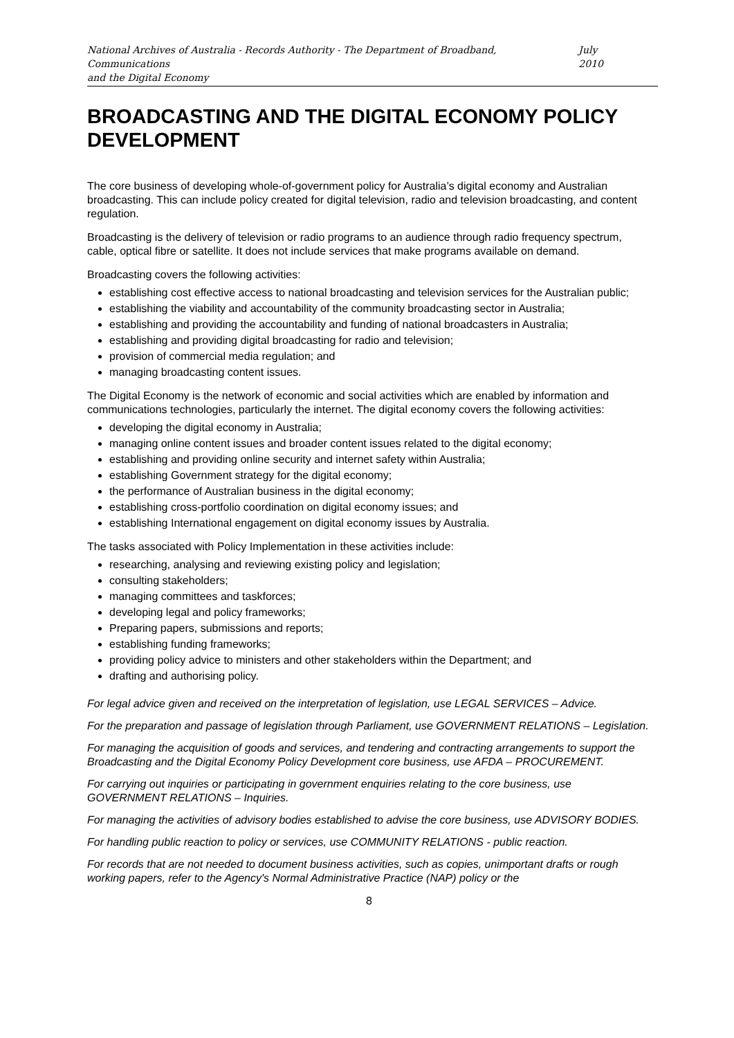National Archives of Australia - Records Authority - The Department of Broadband, Communications
and the Digital Economy July 2010
BROADCASTING AND THE DIGITAL ECONOMY POLICY DEVELOPMENT
The core business of developing whole-of-government policy for Australia’s digital economy and Australian broadcasting. This can include policy created for digital television, radio and television broadcasting, and content regulation.
Broadcasting is the delivery of television or radio programs to an audience through radio frequency spectrum, cable, optical fibre or satellite. It does not include services that make programs available on demand.
Broadcasting covers the following activities:
establishing cost effective access to national broadcasting and television services for the Australian public;
establishing the viability and accountability of the community broadcasting sector in Australia;
establishing and providing the accountability and funding of national broadcasters in Australia;
establishing and providing digital broadcasting for radio and television;
provision of commercial media regulation; and
managing broadcasting content issues.
The Digital Economy is the network of economic and social activities which are enabled by information and communications technologies, particularly the internet. The digital economy covers the following activities:
developing the digital economy in Australia;
managing online content issues and broader content issues related to the digital economy;
establishing and providing online security and internet safety within Australia;
establishing Government strategy for the digital economy;
the performance of Australian business in the digital economy;
establishing cross-portfolio coordination on digital economy issues; and
establishing International engagement on digital economy issues by Australia.
The tasks associated with Policy Implementation in these activities include:
researching, analysing and reviewing existing policy and legislation;
consulting stakeholders;
managing committees and taskforces;
developing legal and policy frameworks;
Preparing papers, submissions and reports;
establishing funding frameworks;
providing policy advice to ministers and other stakeholders within the Department; and
drafting and authorising policy.
For legal advice given and received on the interpretation of legislation, use LEGAL SERVICES – Advice.
For the preparation and passage of legislation through Parliament, use GOVERNMENT RELATIONS – Legislation.
For managing the acquisition of goods and services, and tendering and contracting arrangements to support the Broadcasting and the Digital Economy Policy Development core business, use AFDA – PROCUREMENT.
For carrying out inquiries or participating in government enquiries relating to the core business, use GOVERNMENT RELATIONS – Inquiries.
For managing the activities of advisory bodies established to advise the core business, use ADVISORY BODIES.
For handling public reaction to policy or services, use COMMUNITY RELATIONS - public reaction.
For records that are not needed to document business activities, such as copies, unimportant drafts or rough working papers, refer to the Agency's Normal Administrative Practice (NAP) policy or the
8